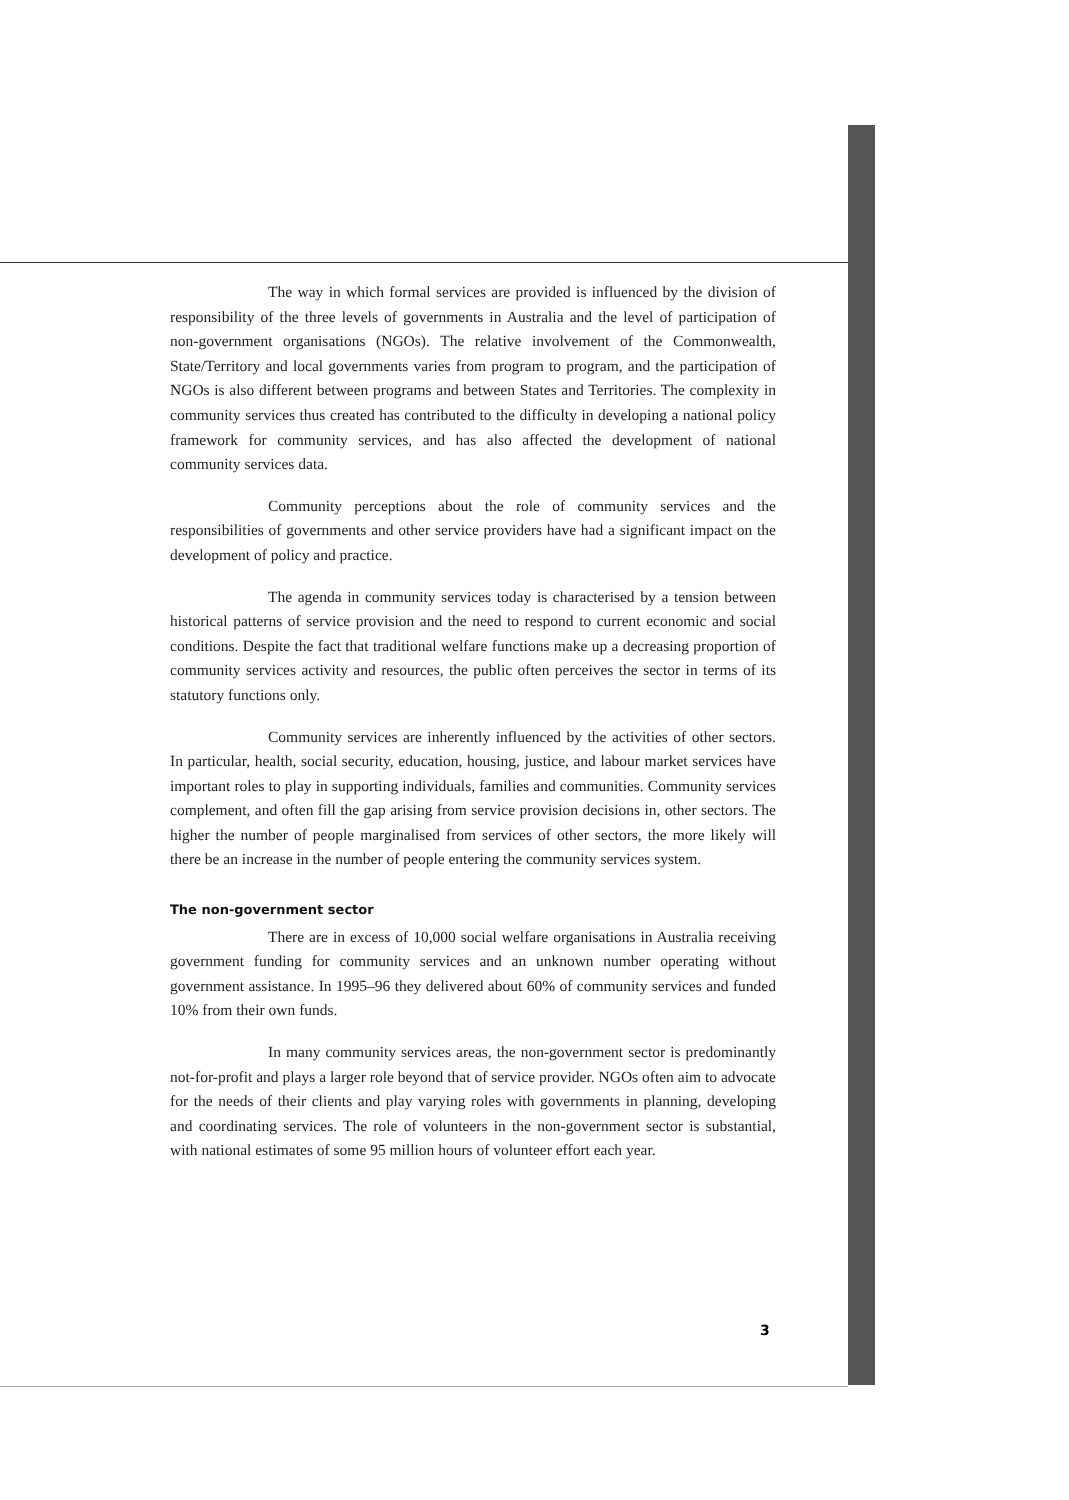The way in which formal services are provided is influenced by the division of responsibility of the three levels of governments in Australia and the level of participation of non-government organisations (NGOs). The relative involvement of the Commonwealth, State/Territory and local governments varies from program to program, and the participation of NGOs is also different between programs and between States and Territories. The complexity in community services thus created has contributed to the difficulty in developing a national policy framework for community services, and has also affected the development of national community services data.
Community perceptions about the role of community services and the responsibilities of governments and other service providers have had a significant impact on the development of policy and practice.
The agenda in community services today is characterised by a tension between historical patterns of service provision and the need to respond to current economic and social conditions. Despite the fact that traditional welfare functions make up a decreasing proportion of community services activity and resources, the public often perceives the sector in terms of its statutory functions only.
Community services are inherently influenced by the activities of other sectors. In particular, health, social security, education, housing, justice, and labour market services have important roles to play in supporting individuals, families and communities. Community services complement, and often fill the gap arising from service provision decisions in, other sectors. The higher the number of people marginalised from services of other sectors, the more likely will there be an increase in the number of people entering the community services system.
The non-government sector
There are in excess of 10,000 social welfare organisations in Australia receiving government funding for community services and an unknown number operating without government assistance. In 1995–96 they delivered about 60% of community services and funded 10% from their own funds.
In many community services areas, the non-government sector is predominantly not-for-profit and plays a larger role beyond that of service provider. NGOs often aim to advocate for the needs of their clients and play varying roles with governments in planning, developing and coordinating services. The role of volunteers in the non-government sector is substantial, with national estimates of some 95 million hours of volunteer effort each year.
3